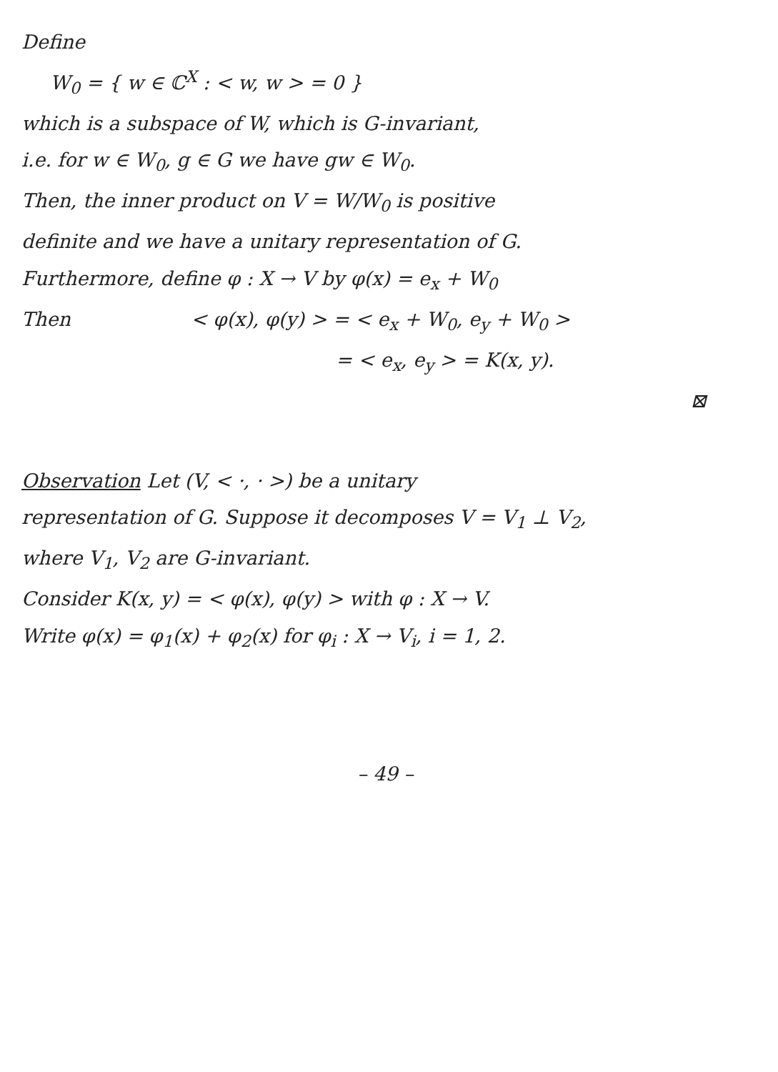Define
W<sub>0</sub> = { w ∈ ℂ<sup>X</sup> : < w, w > = 0 }
which is a subspace of W, which is G-invariant,
i.e. for w ∈ W<sub>0</sub>, g ∈ G we have gw ∈ W<sub>0</sub>.
Then, the inner product on V = W/W<sub>0</sub> is positive
definite and we have a unitary representation of G.
Furthermore, define φ : X → V by φ(x) = e<sub>x</sub> + W<sub>0</sub>
Then < φ(x), φ(y) > = < e<sub>x</sub> + W<sub>0</sub>, e<sub>y</sub> + W<sub>0</sub> >
= < e<sub>x</sub>, e<sub>y</sub> > = K(x, y).
⊠
Observation Let (V, < ·, · >) be a unitary
representation of G. Suppose it decomposes V = V<sub>1</sub> ⊥ V<sub>2</sub>,
where V<sub>1</sub>, V<sub>2</sub> are G-invariant.
Consider K(x, y) = < φ(x), φ(y) > with φ : X → V.
Write φ(x) = φ<sub>1</sub>(x) + φ<sub>2</sub>(x) for φ<sub>i</sub> : X → V<sub>i</sub>, i = 1, 2.
– 49 –